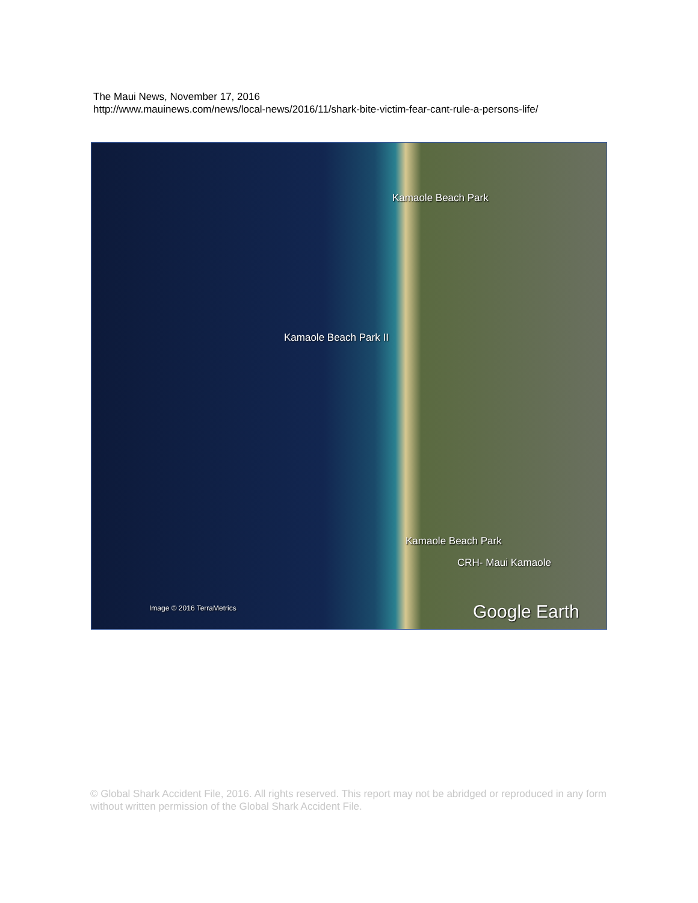The Maui News, November 17, 2016
http://www.mauinews.com/news/local-news/2016/11/shark-bite-victim-fear-cant-rule-a-persons-life/
Kamaole Beach Park
Kamaole Beach Park II
Kamaole Beach Park
CRH- Maui Kamaole
Image © 2016 TerraMetrics Google Earth
© Global Shark Accident File, 2016. All rights reserved. This report may not be abridged or reproduced in any form without written permission of the Global Shark Accident File.